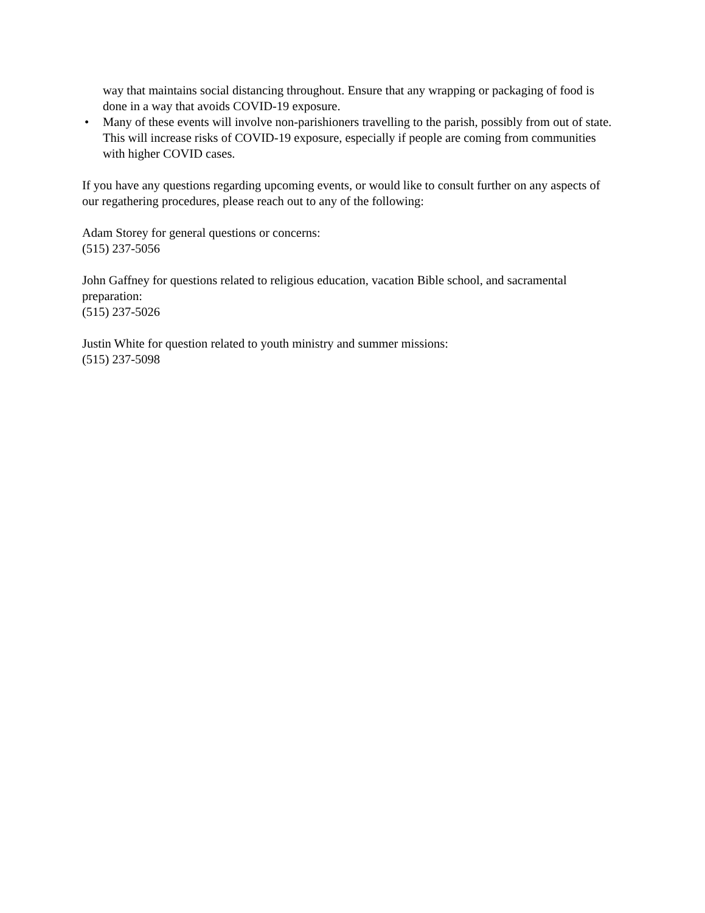way that maintains social distancing throughout. Ensure that any wrapping or packaging of food is done in a way that avoids COVID-19 exposure.
• Many of these events will involve non-parishioners travelling to the parish, possibly from out of state. This will increase risks of COVID-19 exposure, especially if people are coming from communities with higher COVID cases.
If you have any questions regarding upcoming events, or would like to consult further on any aspects of our regathering procedures, please reach out to any of the following:
Adam Storey for general questions or concerns:
(515) 237-5056
John Gaffney for questions related to religious education, vacation Bible school, and sacramental preparation:
(515) 237-5026
Justin White for question related to youth ministry and summer missions:
(515) 237-5098